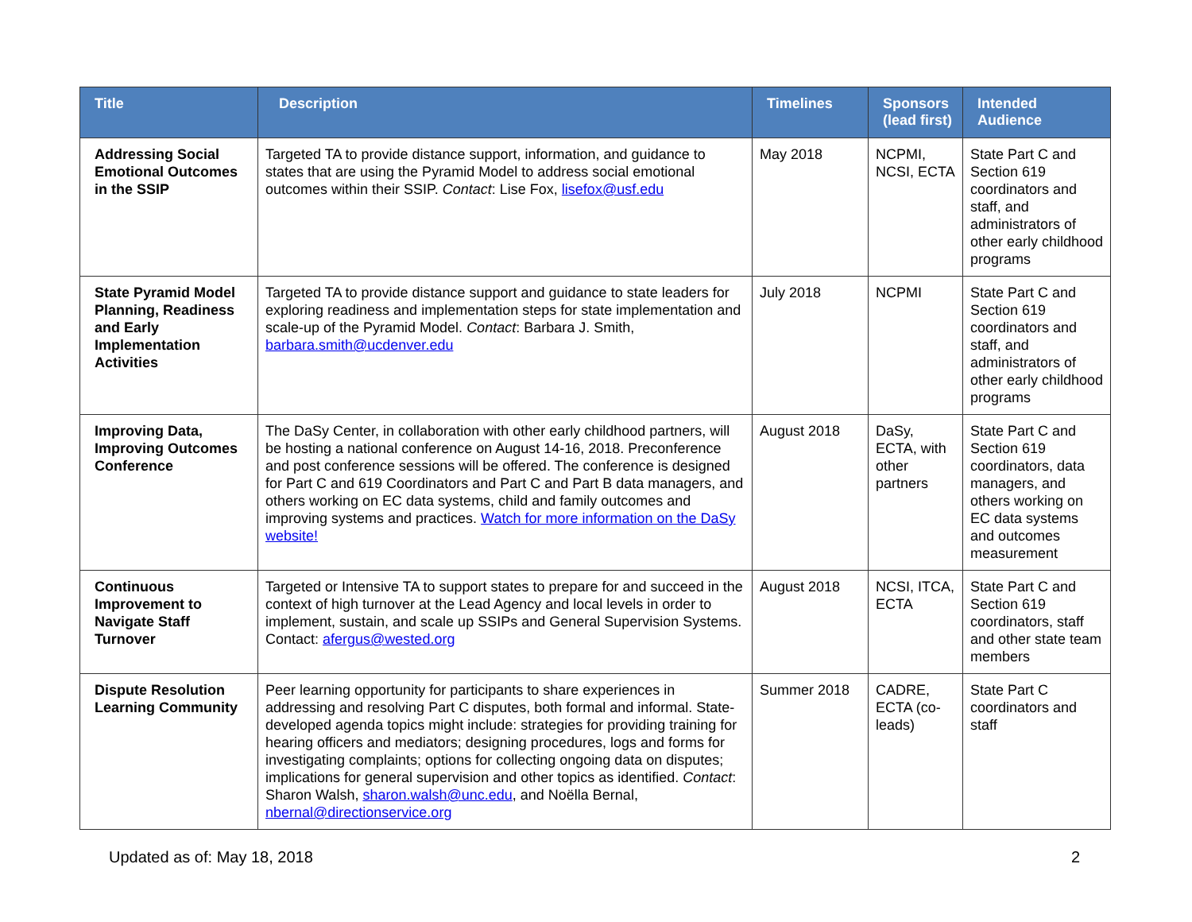| Title | Description | Timelines | Sponsors (lead first) | Intended Audience |
| --- | --- | --- | --- | --- |
| Addressing Social Emotional Outcomes in the SSIP | Targeted TA to provide distance support, information, and guidance to states that are using the Pyramid Model to address social emotional outcomes within their SSIP. Contact : Lise Fox, lisefox@usf.edu | May 2018 | NCPMI, NCSI, ECTA | State Part C and Section 619 coordinators and staff, and administrators of other early childhood programs |
| State Pyramid Model Planning, Readiness and Early Implementation Activities | Targeted TA to provide distance support and guidance to state leaders for exploring readiness and implementation steps for state implementation and scale-up of the Pyramid Model. Contact : Barbara J. Smith, barbara.smith@ucdenver.edu | July 2018 | NCPMI | State Part C and Section 619 coordinators and staff, and administrators of other early childhood programs |
| Improving Data, Improving Outcomes Conference | The DaSy Center, in collaboration with other early childhood partners, will be hosting a national conference on August 14-16, 2018. Preconference and post conference sessions will be offered. The conference is designed for Part C and 619 Coordinators and Part C and Part B data managers, and others working on EC data systems, child and family outcomes and improving systems and practices. Watch for more information on the DaSy website! | August 2018 | DaSy, ECTA, with other partners | State Part C and Section 619 coordinators, data managers, and others working on EC data systems and outcomes measurement |
| Continuous Improvement to Navigate Staff Turnover | Targeted or Intensive TA to support states to prepare for and succeed in the context of high turnover at the Lead Agency and local levels in order to implement, sustain, and scale up SSIPs and General Supervision Systems. Contact: afergus@wested.org | August 2018 | NCSI, ITCA, ECTA | State Part C and Section 619 coordinators, staff and other state team members |
| Dispute Resolution Learning Community | Peer learning opportunity for participants to share experiences in addressing and resolving Part C disputes, both formal and informal. State-developed agenda topics might include: strategies for providing training for hearing officers and mediators; designing procedures, logs and forms for investigating complaints; options for collecting ongoing data on disputes; implications for general supervision and other topics as identified. Contact : Sharon Walsh, sharon.walsh@unc.edu , and Noëlla Bernal, nbernal@directionservice.org | Summer 2018 | CADRE, ECTA (co-leads) | State Part C coordinators and staff |
Updated as of: May 18, 2018 2